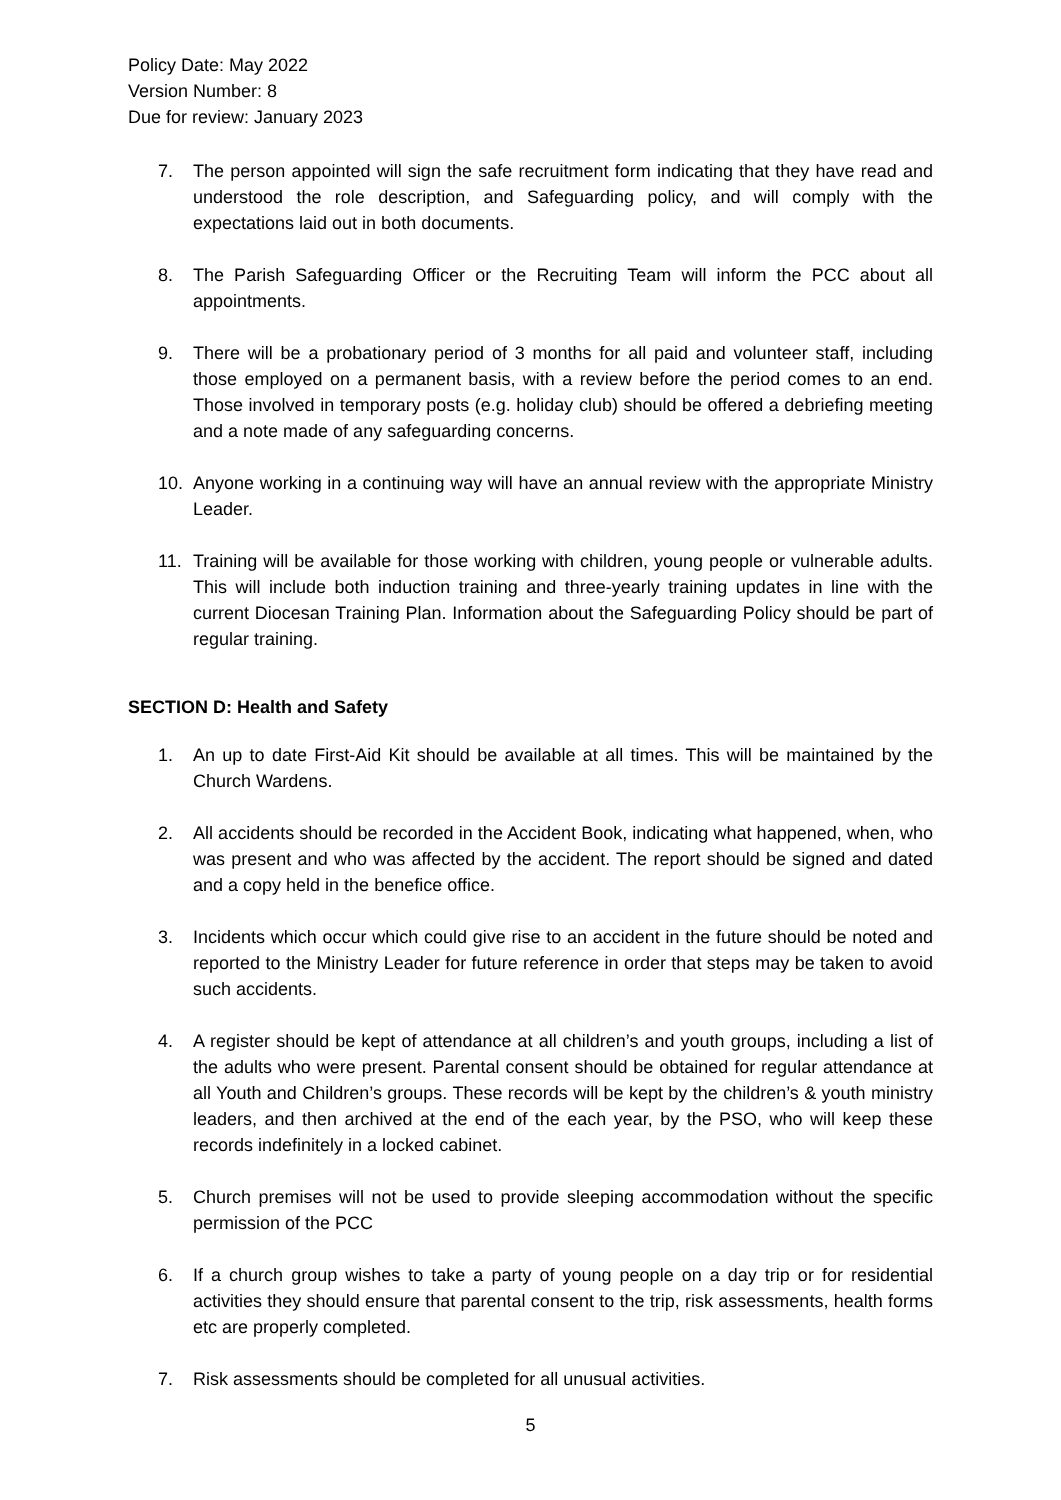Policy Date: May 2022
Version Number: 8
Due for review: January 2023
7. The person appointed will sign the safe recruitment form indicating that they have read and understood the role description, and Safeguarding policy, and will comply with the expectations laid out in both documents.
8. The Parish Safeguarding Officer or the Recruiting Team will inform the PCC about all appointments.
9. There will be a probationary period of 3 months for all paid and volunteer staff, including those employed on a permanent basis, with a review before the period comes to an end. Those involved in temporary posts (e.g. holiday club) should be offered a debriefing meeting and a note made of any safeguarding concerns.
10. Anyone working in a continuing way will have an annual review with the appropriate Ministry Leader.
11. Training will be available for those working with children, young people or vulnerable adults. This will include both induction training and three-yearly training updates in line with the current Diocesan Training Plan. Information about the Safeguarding Policy should be part of regular training.
SECTION D: Health and Safety
1. An up to date First-Aid Kit should be available at all times. This will be maintained by the Church Wardens.
2. All accidents should be recorded in the Accident Book, indicating what happened, when, who was present and who was affected by the accident. The report should be signed and dated and a copy held in the benefice office.
3. Incidents which occur which could give rise to an accident in the future should be noted and reported to the Ministry Leader for future reference in order that steps may be taken to avoid such accidents.
4. A register should be kept of attendance at all children’s and youth groups, including a list of the adults who were present. Parental consent should be obtained for regular attendance at all Youth and Children’s groups. These records will be kept by the children’s & youth ministry leaders, and then archived at the end of the each year, by the PSO, who will keep these records indefinitely in a locked cabinet.
5. Church premises will not be used to provide sleeping accommodation without the specific permission of the PCC
6. If a church group wishes to take a party of young people on a day trip or for residential activities they should ensure that parental consent to the trip, risk assessments, health forms etc are properly completed.
7. Risk assessments should be completed for all unusual activities.
5